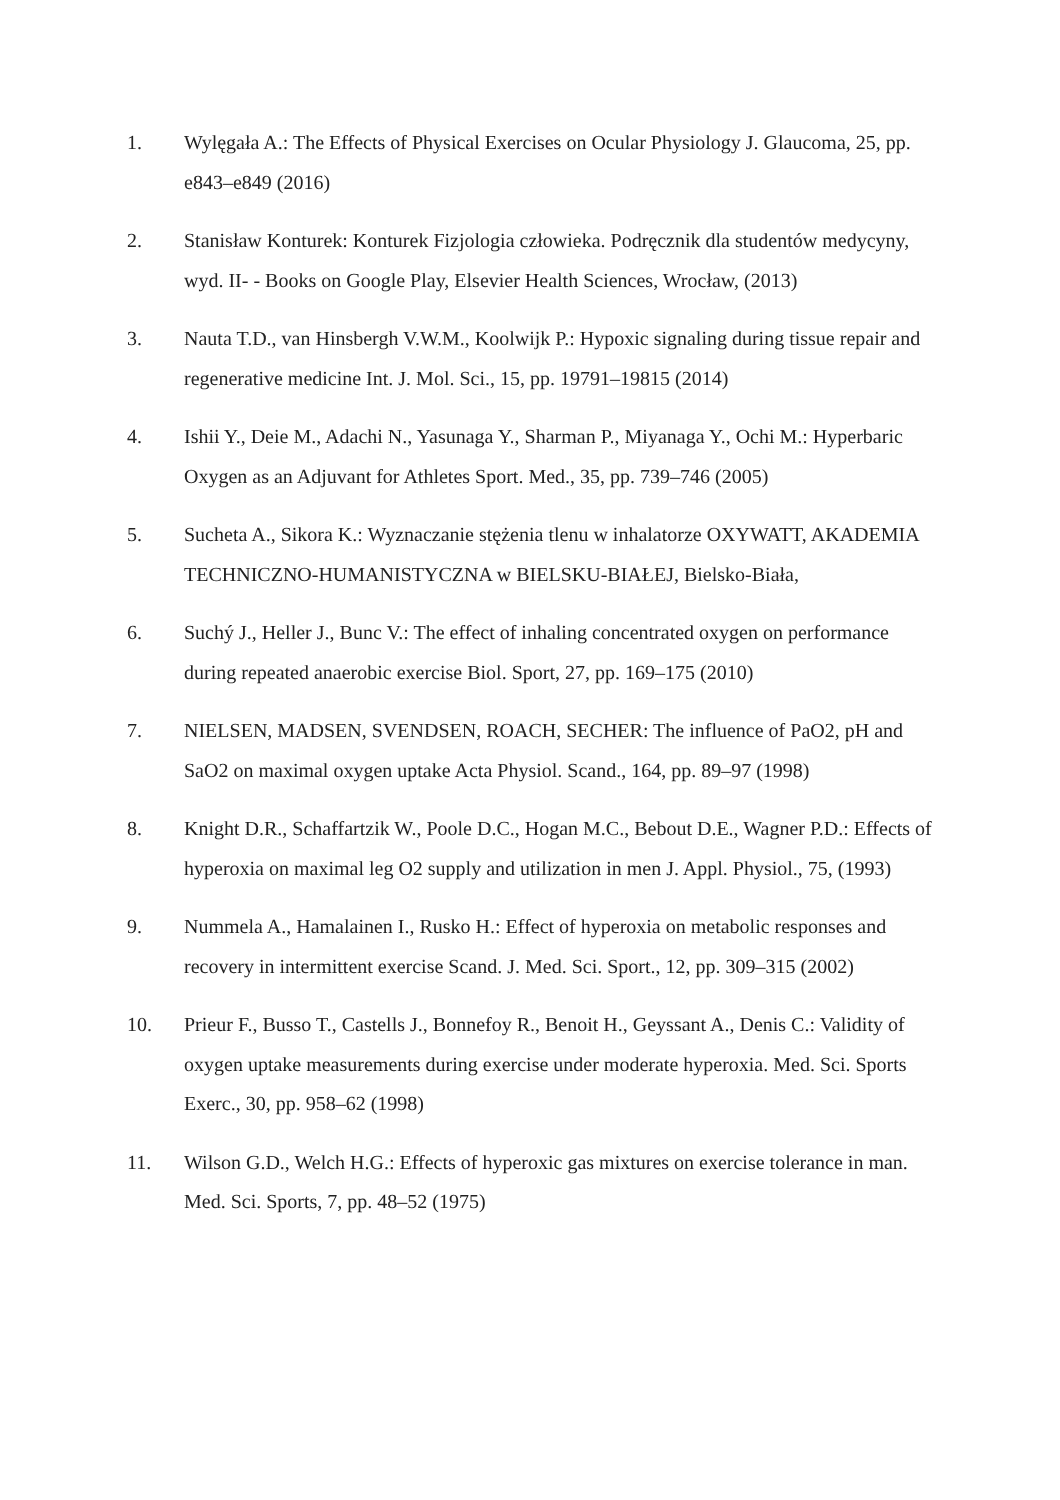1. Wylęgała A.: The Effects of Physical Exercises on Ocular Physiology J. Glaucoma, 25, pp. e843–e849 (2016)
2. Stanisław Konturek: Konturek Fizjologia człowieka. Podręcznik dla studentów medycyny, wyd. II- - Books on Google Play, Elsevier Health Sciences, Wrocław, (2013)
3. Nauta T.D., van Hinsbergh V.W.M., Koolwijk P.: Hypoxic signaling during tissue repair and regenerative medicine Int. J. Mol. Sci., 15, pp. 19791–19815 (2014)
4. Ishii Y., Deie M., Adachi N., Yasunaga Y., Sharman P., Miyanaga Y., Ochi M.: Hyperbaric Oxygen as an Adjuvant for Athletes Sport. Med., 35, pp. 739–746 (2005)
5. Sucheta A., Sikora K.: Wyznaczanie stężenia tlenu w inhalatorze OXYWATT, AKADEMIA TECHNICZNO-HUMANISTYCZNA w BIELSKU-BIAŁEJ, Bielsko-Biała,
6. Suchý J., Heller J., Bunc V.: The effect of inhaling concentrated oxygen on performance during repeated anaerobic exercise Biol. Sport, 27, pp. 169–175 (2010)
7. NIELSEN, MADSEN, SVENDSEN, ROACH, SECHER: The influence of PaO2, pH and SaO2 on maximal oxygen uptake Acta Physiol. Scand., 164, pp. 89–97 (1998)
8. Knight D.R., Schaffartzik W., Poole D.C., Hogan M.C., Bebout D.E., Wagner P.D.: Effects of hyperoxia on maximal leg O2 supply and utilization in men J. Appl. Physiol., 75, (1993)
9. Nummela A., Hamalainen I., Rusko H.: Effect of hyperoxia on metabolic responses and recovery in intermittent exercise Scand. J. Med. Sci. Sport., 12, pp. 309–315 (2002)
10. Prieur F., Busso T., Castells J., Bonnefoy R., Benoit H., Geyssant A., Denis C.: Validity of oxygen uptake measurements during exercise under moderate hyperoxia. Med. Sci. Sports Exerc., 30, pp. 958–62 (1998)
11. Wilson G.D., Welch H.G.: Effects of hyperoxic gas mixtures on exercise tolerance in man. Med. Sci. Sports, 7, pp. 48–52 (1975)